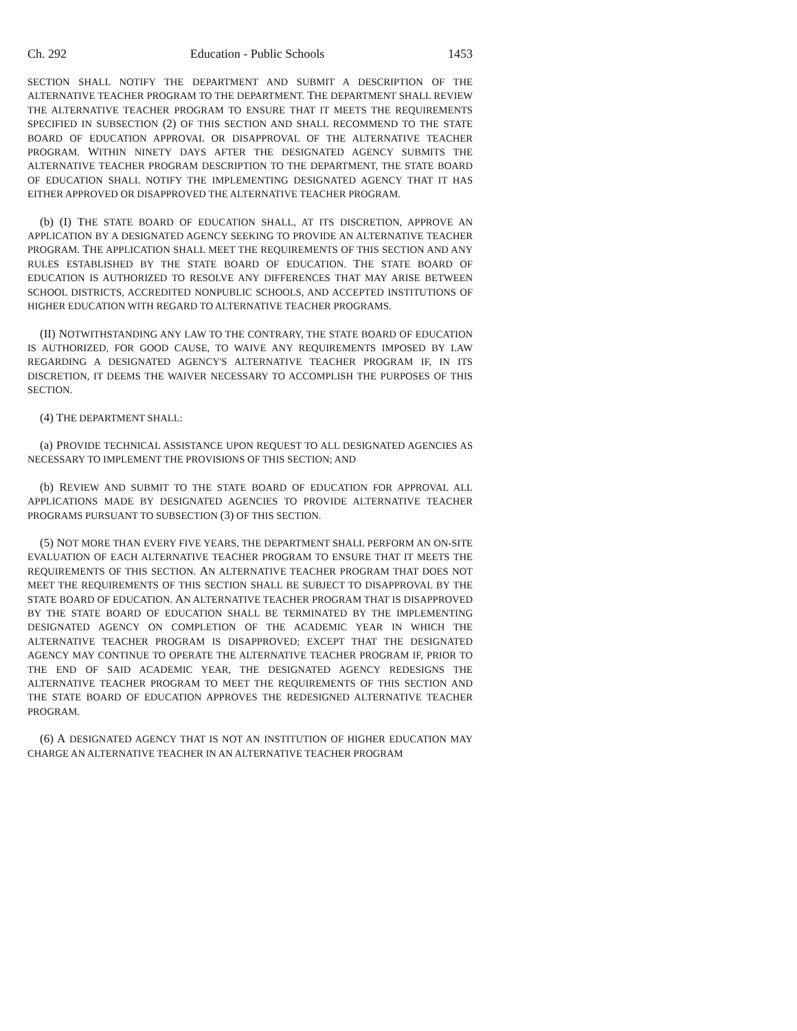Ch. 292 Education - Public Schools 1453
SECTION SHALL NOTIFY THE DEPARTMENT AND SUBMIT A DESCRIPTION OF THE ALTERNATIVE TEACHER PROGRAM TO THE DEPARTMENT. THE DEPARTMENT SHALL REVIEW THE ALTERNATIVE TEACHER PROGRAM TO ENSURE THAT IT MEETS THE REQUIREMENTS SPECIFIED IN SUBSECTION (2) OF THIS SECTION AND SHALL RECOMMEND TO THE STATE BOARD OF EDUCATION APPROVAL OR DISAPPROVAL OF THE ALTERNATIVE TEACHER PROGRAM. WITHIN NINETY DAYS AFTER THE DESIGNATED AGENCY SUBMITS THE ALTERNATIVE TEACHER PROGRAM DESCRIPTION TO THE DEPARTMENT, THE STATE BOARD OF EDUCATION SHALL NOTIFY THE IMPLEMENTING DESIGNATED AGENCY THAT IT HAS EITHER APPROVED OR DISAPPROVED THE ALTERNATIVE TEACHER PROGRAM.
(b) (I) THE STATE BOARD OF EDUCATION SHALL, AT ITS DISCRETION, APPROVE AN APPLICATION BY A DESIGNATED AGENCY SEEKING TO PROVIDE AN ALTERNATIVE TEACHER PROGRAM. THE APPLICATION SHALL MEET THE REQUIREMENTS OF THIS SECTION AND ANY RULES ESTABLISHED BY THE STATE BOARD OF EDUCATION. THE STATE BOARD OF EDUCATION IS AUTHORIZED TO RESOLVE ANY DIFFERENCES THAT MAY ARISE BETWEEN SCHOOL DISTRICTS, ACCREDITED NONPUBLIC SCHOOLS, AND ACCEPTED INSTITUTIONS OF HIGHER EDUCATION WITH REGARD TO ALTERNATIVE TEACHER PROGRAMS.
(II) NOTWITHSTANDING ANY LAW TO THE CONTRARY, THE STATE BOARD OF EDUCATION IS AUTHORIZED, FOR GOOD CAUSE, TO WAIVE ANY REQUIREMENTS IMPOSED BY LAW REGARDING A DESIGNATED AGENCY'S ALTERNATIVE TEACHER PROGRAM IF, IN ITS DISCRETION, IT DEEMS THE WAIVER NECESSARY TO ACCOMPLISH THE PURPOSES OF THIS SECTION.
(4) THE DEPARTMENT SHALL:
(a) PROVIDE TECHNICAL ASSISTANCE UPON REQUEST TO ALL DESIGNATED AGENCIES AS NECESSARY TO IMPLEMENT THE PROVISIONS OF THIS SECTION; AND
(b) REVIEW AND SUBMIT TO THE STATE BOARD OF EDUCATION FOR APPROVAL ALL APPLICATIONS MADE BY DESIGNATED AGENCIES TO PROVIDE ALTERNATIVE TEACHER PROGRAMS PURSUANT TO SUBSECTION (3) OF THIS SECTION.
(5) NOT MORE THAN EVERY FIVE YEARS, THE DEPARTMENT SHALL PERFORM AN ON-SITE EVALUATION OF EACH ALTERNATIVE TEACHER PROGRAM TO ENSURE THAT IT MEETS THE REQUIREMENTS OF THIS SECTION. AN ALTERNATIVE TEACHER PROGRAM THAT DOES NOT MEET THE REQUIREMENTS OF THIS SECTION SHALL BE SUBJECT TO DISAPPROVAL BY THE STATE BOARD OF EDUCATION. AN ALTERNATIVE TEACHER PROGRAM THAT IS DISAPPROVED BY THE STATE BOARD OF EDUCATION SHALL BE TERMINATED BY THE IMPLEMENTING DESIGNATED AGENCY ON COMPLETION OF THE ACADEMIC YEAR IN WHICH THE ALTERNATIVE TEACHER PROGRAM IS DISAPPROVED; EXCEPT THAT THE DESIGNATED AGENCY MAY CONTINUE TO OPERATE THE ALTERNATIVE TEACHER PROGRAM IF, PRIOR TO THE END OF SAID ACADEMIC YEAR, THE DESIGNATED AGENCY REDESIGNS THE ALTERNATIVE TEACHER PROGRAM TO MEET THE REQUIREMENTS OF THIS SECTION AND THE STATE BOARD OF EDUCATION APPROVES THE REDESIGNED ALTERNATIVE TEACHER PROGRAM.
(6) A DESIGNATED AGENCY THAT IS NOT AN INSTITUTION OF HIGHER EDUCATION MAY CHARGE AN ALTERNATIVE TEACHER IN AN ALTERNATIVE TEACHER PROGRAM